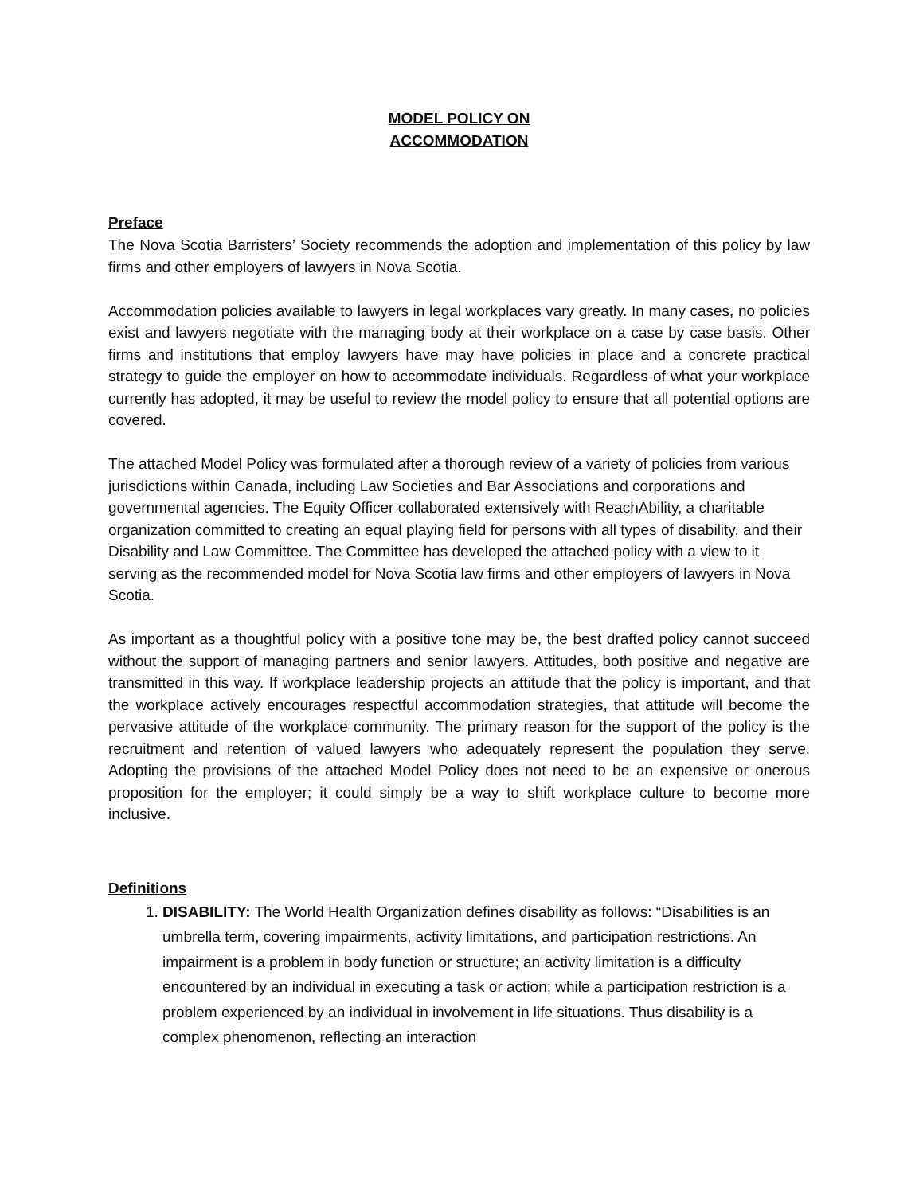MODEL POLICY ON
ACCOMMODATION
Preface
The Nova Scotia Barristers’ Society recommends the adoption and implementation of this policy by law firms and other employers of lawyers in Nova Scotia.
Accommodation policies available to lawyers in legal workplaces vary greatly. In many cases, no policies exist and lawyers negotiate with the managing body at their workplace on a case by case basis. Other firms and institutions that employ lawyers have may have policies in place and a concrete practical strategy to guide the employer on how to accommodate individuals. Regardless of what your workplace currently has adopted, it may be useful to review the model policy to ensure that all potential options are covered.
The attached Model Policy was formulated after a thorough review of a variety of policies from various jurisdictions within Canada, including Law Societies and Bar Associations and corporations and governmental agencies. The Equity Officer collaborated extensively with ReachAbility, a charitable organization committed to creating an equal playing field for persons with all types of disability, and their Disability and Law Committee. The Committee has developed the attached policy with a view to it serving as the recommended model for Nova Scotia law firms and other employers of lawyers in Nova Scotia.
As important as a thoughtful policy with a positive tone may be, the best drafted policy cannot succeed without the support of managing partners and senior lawyers. Attitudes, both positive and negative are transmitted in this way. If workplace leadership projects an attitude that the policy is important, and that the workplace actively encourages respectful accommodation strategies, that attitude will become the pervasive attitude of the workplace community. The primary reason for the support of the policy is the recruitment and retention of valued lawyers who adequately represent the population they serve. Adopting the provisions of the attached Model Policy does not need to be an expensive or onerous proposition for the employer; it could simply be a way to shift workplace culture to become more inclusive.
Definitions
1. DISABILITY: The World Health Organization defines disability as follows: “Disabilities is an umbrella term, covering impairments, activity limitations, and participation restrictions. An impairment is a problem in body function or structure; an activity limitation is a difficulty encountered by an individual in executing a task or action; while a participation restriction is a problem experienced by an individual in involvement in life situations. Thus disability is a complex phenomenon, reflecting an interaction